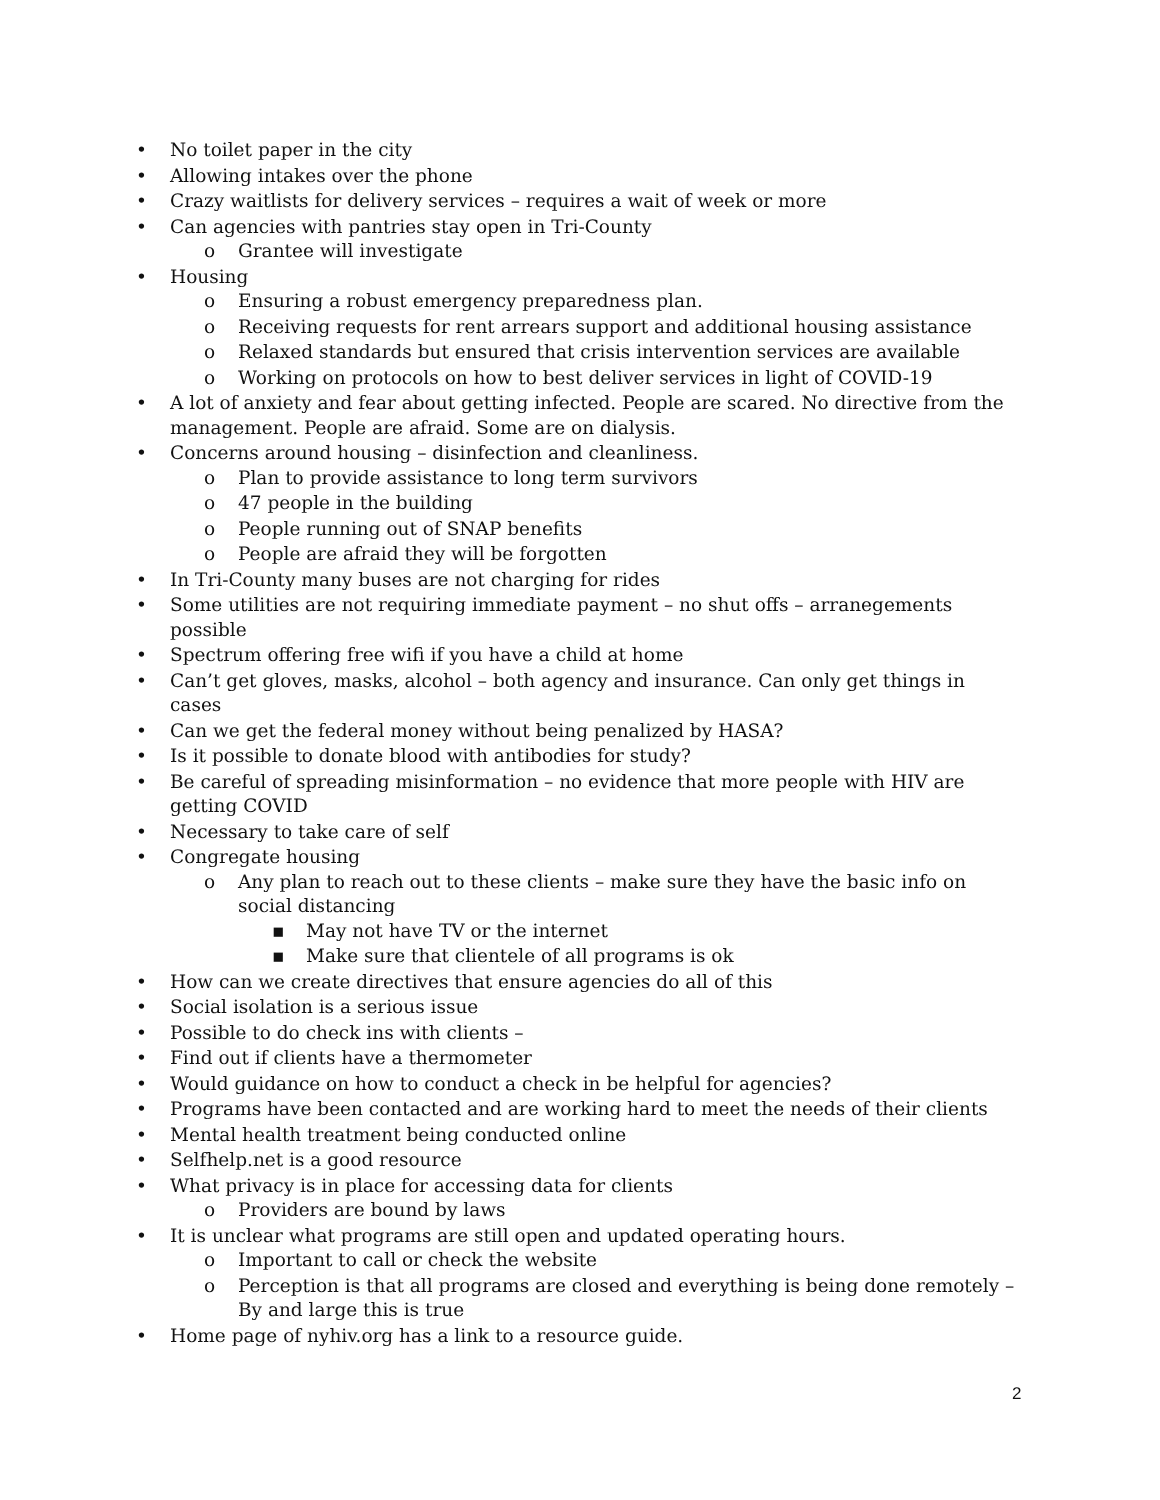• No toilet paper in the city
• Allowing intakes over the phone
• Crazy waitlists for delivery services – requires a wait of week or more
• Can agencies with pantries stay open in Tri-County
o Grantee will investigate
• Housing
o Ensuring a robust emergency preparedness plan.
o Receiving requests for rent arrears support and additional housing assistance
o Relaxed standards but ensured that crisis intervention services are available
o Working on protocols on how to best deliver services in light of COVID-19
• A lot of anxiety and fear about getting infected. People are scared. No directive from the management. People are afraid. Some are on dialysis.
• Concerns around housing – disinfection and cleanliness.
o Plan to provide assistance to long term survivors
o 47 people in the building
o People running out of SNAP benefits
o People are afraid they will be forgotten
• In Tri-County many buses are not charging for rides
• Some utilities are not requiring immediate payment – no shut offs – arranegements possible
• Spectrum offering free wifi if you have a child at home
• Can’t get gloves, masks, alcohol – both agency and insurance. Can only get things in cases
• Can we get the federal money without being penalized by HASA?
• Is it possible to donate blood with antibodies for study?
• Be careful of spreading misinformation – no evidence that more people with HIV are getting COVID
• Necessary to take care of self
• Congregate housing
o Any plan to reach out to these clients – make sure they have the basic info on social distancing
▪ May not have TV or the internet
▪ Make sure that clientele of all programs is ok
• How can we create directives that ensure agencies do all of this
• Social isolation is a serious issue
• Possible to do check ins with clients –
• Find out if clients have a thermometer
• Would guidance on how to conduct a check in be helpful for agencies?
• Programs have been contacted and are working hard to meet the needs of their clients
• Mental health treatment being conducted online
• Selfhelp.net is a good resource
• What privacy is in place for accessing data for clients
o Providers are bound by laws
• It is unclear what programs are still open and updated operating hours.
o Important to call or check the website
o Perception is that all programs are closed and everything is being done remotely – By and large this is true
• Home page of nyhiv.org has a link to a resource guide.
2